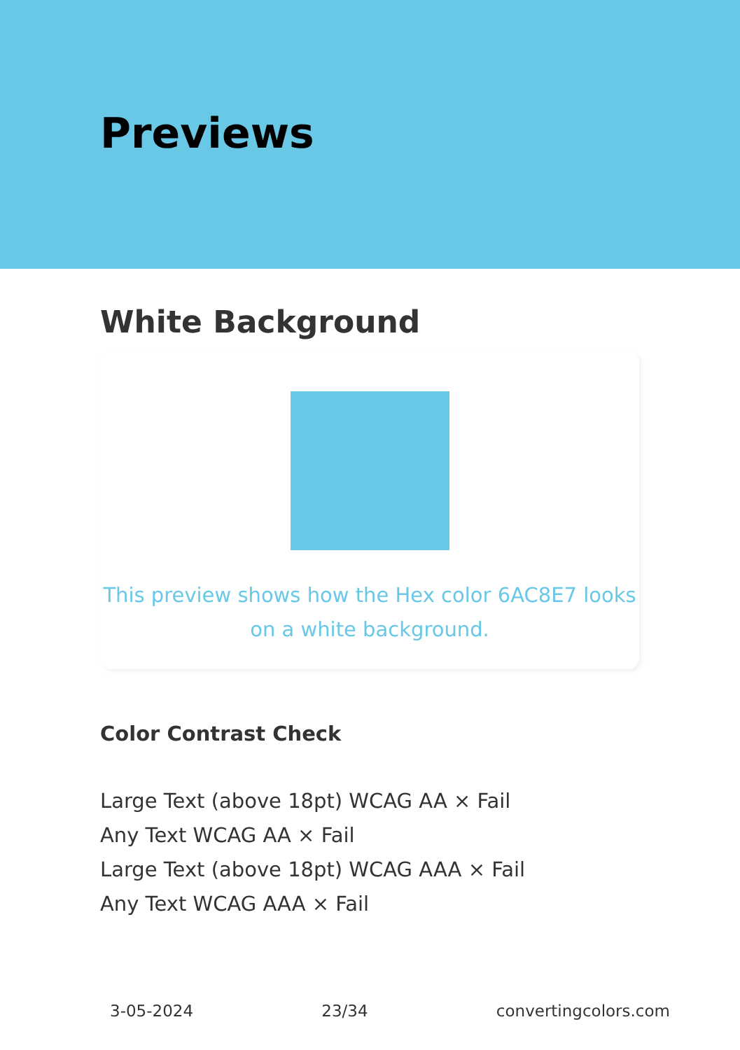Previews
White Background
This preview shows how the Hex color 6AC8E7 looks on a white background.
Color Contrast Check
Large Text (above 18pt) WCAG AA × Fail
Any Text WCAG AA × Fail
Large Text (above 18pt) WCAG AAA × Fail
Any Text WCAG AAA × Fail
3-05-2024 23/34 convertingcolors.com